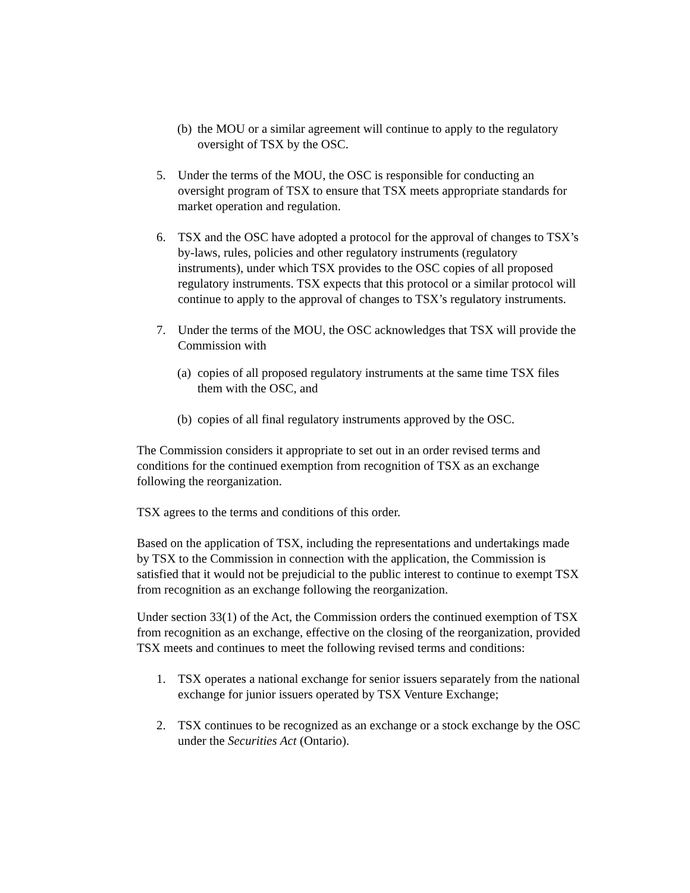(b) the MOU or a similar agreement will continue to apply to the regulatory oversight of TSX by the OSC.
5. Under the terms of the MOU, the OSC is responsible for conducting an oversight program of TSX to ensure that TSX meets appropriate standards for market operation and regulation.
6. TSX and the OSC have adopted a protocol for the approval of changes to TSX’s by-laws, rules, policies and other regulatory instruments (regulatory instruments), under which TSX provides to the OSC copies of all proposed regulatory instruments. TSX expects that this protocol or a similar protocol will continue to apply to the approval of changes to TSX’s regulatory instruments.
7. Under the terms of the MOU, the OSC acknowledges that TSX will provide the Commission with
(a) copies of all proposed regulatory instruments at the same time TSX files them with the OSC, and
(b) copies of all final regulatory instruments approved by the OSC.
The Commission considers it appropriate to set out in an order revised terms and conditions for the continued exemption from recognition of TSX as an exchange following the reorganization.
TSX agrees to the terms and conditions of this order.
Based on the application of TSX, including the representations and undertakings made by TSX to the Commission in connection with the application, the Commission is satisfied that it would not be prejudicial to the public interest to continue to exempt TSX from recognition as an exchange following the reorganization.
Under section 33(1) of the Act, the Commission orders the continued exemption of TSX from recognition as an exchange, effective on the closing of the reorganization, provided TSX meets and continues to meet the following revised terms and conditions:
1. TSX operates a national exchange for senior issuers separately from the national exchange for junior issuers operated by TSX Venture Exchange;
2. TSX continues to be recognized as an exchange or a stock exchange by the OSC under the Securities Act (Ontario).